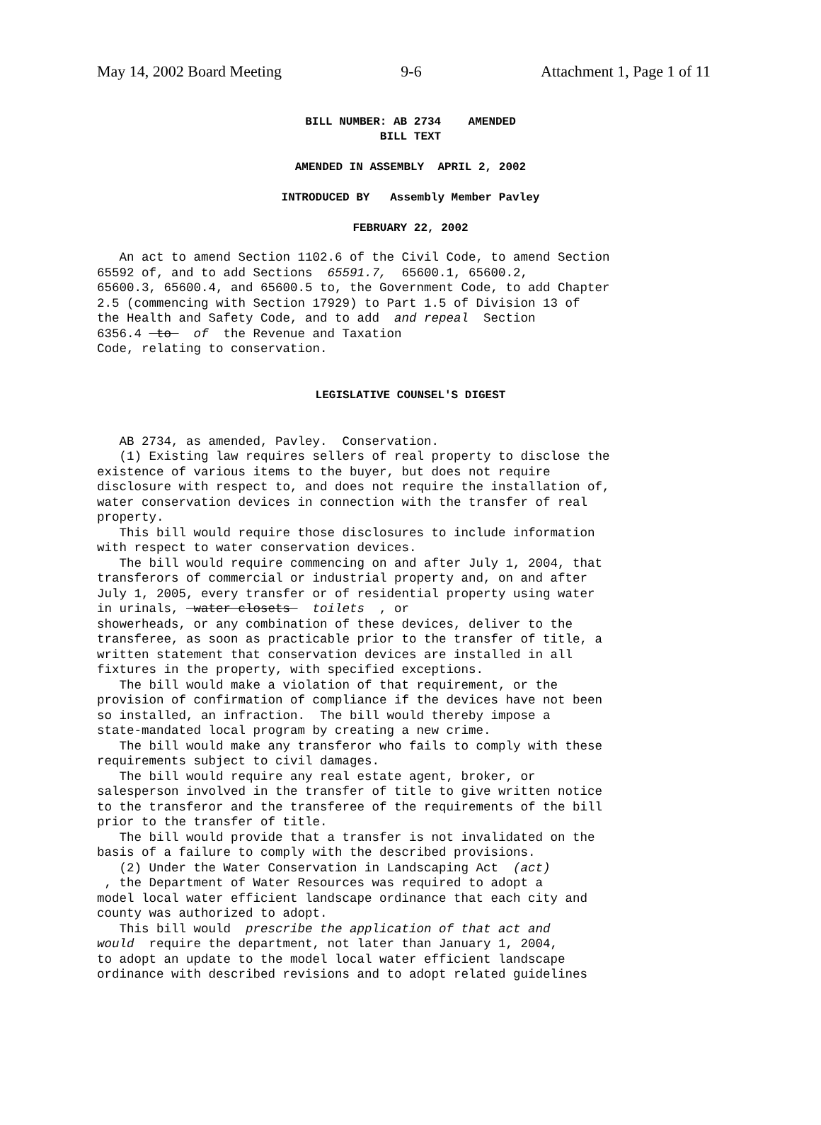May 14, 2002 Board Meeting 9-6 Attachment 1, Page 1 of 11
BILL NUMBER: AB 2734 AMENDED
BILL TEXT
AMENDED IN ASSEMBLY APRIL 2, 2002
INTRODUCED BY Assembly Member Pavley
FEBRUARY 22, 2002
   An act to amend Section 1102.6 of the Civil Code, to amend Section
65592 of, and to add Sections  65591.7,  65600.1, 65600.2,
65600.3, 65600.4, and 65600.5 to, the Government Code, to add Chapter
2.5 (commencing with Section 17929) to Part 1.5 of Division 13 of
the Health and Safety Code, and to add  and repeal  Section
6356.4  to   of  the Revenue and Taxation
Code, relating to conservation.
LEGISLATIVE COUNSEL'S DIGEST
   AB 2734, as amended, Pavley.  Conservation.
   (1) Existing law requires sellers of real property to disclose the
existence of various items to the buyer, but does not require
disclosure with respect to, and does not require the installation of,
water conservation devices in connection with the transfer of real
property.
   This bill would require those disclosures to include information
with respect to water conservation devices.
   The bill would require commencing on and after July 1, 2004, that
transferors of commercial or industrial property and, on and after
July 1, 2005, every transfer or of residential property using water
in urinals,  water closets   toilets  , or
showerheads, or any combination of these devices, deliver to the
transferee, as soon as practicable prior to the transfer of title, a
written statement that conservation devices are installed in all
fixtures in the property, with specified exceptions.
   The bill would make a violation of that requirement, or the
provision of confirmation of compliance if the devices have not been
so installed, an infraction.  The bill would thereby impose a
state-mandated local program by creating a new crime.
   The bill would make any transferor who fails to comply with these
requirements subject to civil damages.
   The bill would require any real estate agent, broker, or
salesperson involved in the transfer of title to give written notice
to the transferor and the transferee of the requirements of the bill
prior to the transfer of title.
   The bill would provide that a transfer is not invalidated on the
basis of a failure to comply with the described provisions.
   (2) Under the Water Conservation in Landscaping Act  (act)
 , the Department of Water Resources was required to adopt a
model local water efficient landscape ordinance that each city and
county was authorized to adopt.
   This bill would  prescribe the application of that act and
would  require the department, not later than January 1, 2004,
to adopt an update to the model local water efficient landscape
ordinance with described revisions and to adopt related guidelines